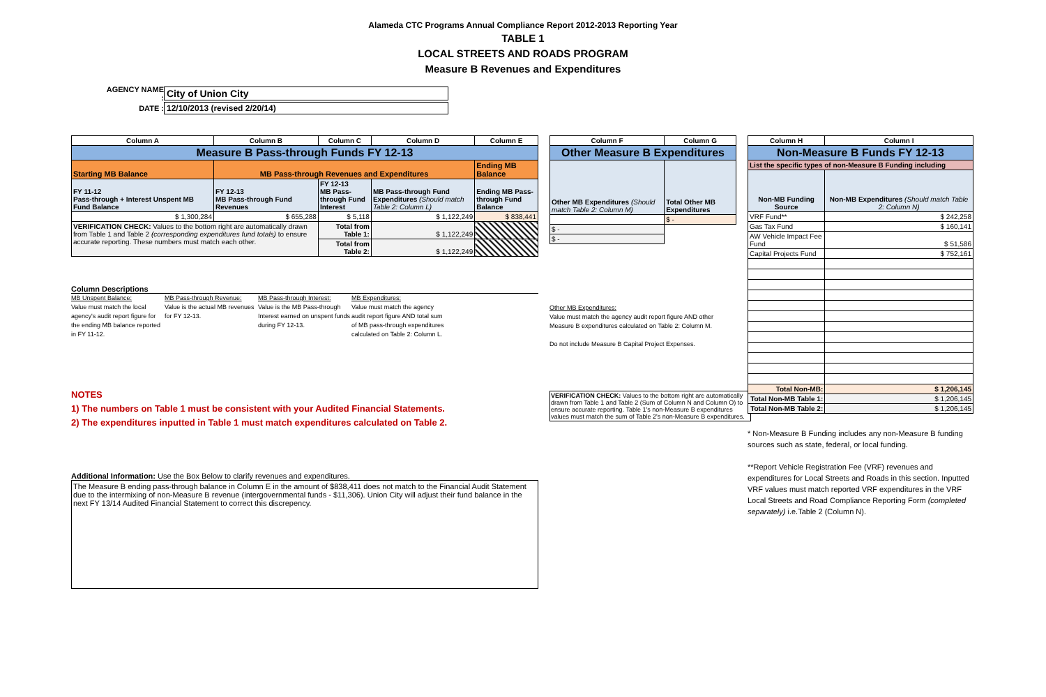Alameda CTC Programs Annual Compliance Report 2012-2013 Reporting Year
TABLE 1
LOCAL STREETS AND ROADS PROGRAM
Measure B Revenues and Expenditures
AGENCY NAME : City of Union City
DATE : 12/10/2013 (revised 2/20/14)
| Column A | Column B | Column C | Column D | Column E |
| --- | --- | --- | --- | --- |
| Measure B Pass-through Funds FY 12-13 | | | | |
| Starting MB Balance | MB Pass-through Revenues and Expenditures | | | Ending MB Balance |
| FY 11-12 Pass-through + Interest Unspent MB Fund Balance | FY 12-13 MB Pass-through Fund Revenues | FY 12-13 MB Pass-through Fund Interest | MB Pass-through Fund Expenditures (Should match Table 2: Column L) | Ending MB Pass-through Fund Balance |
| $ 1,300,284 | $ 655,288 | $ 5,118 | $ 1,122,249 | $ 838,441 |
| VERIFICATION CHECK: Values to the bottom right are automatically drawn from Table 1 and Table 2 (corresponding expenditures fund totals) to ensure accurate reporting. These numbers must match each other. | | Total from Table 1: | $ 1,122,249 | |
| | | Total from Table 2: | $ 1,122,249 | |
Column Descriptions
MB Unspent Balance:
Value must match the local agency's audit report figure for the ending MB balance reported in FY 11-12.
MB Pass-through Revenue:
Value is the actual MB revenues for FY 12-13.
MB Pass-through Interest:
Value is the MB Pass-through Interest earned on unspent funds during FY 12-13.
MB Expenditures:
Value must match the agency audit report figure AND total sum of MB pass-through expenditures calculated on Table 2: Column L.
NOTES
1) The numbers on Table 1 must be consistent with your Audited Financial Statements.
2) The expenditures inputted in Table 1 must match expenditures calculated on Table 2.
Additional Information: Use the Box Below to clarify revenues and expenditures.
The Measure B ending pass-through balance in Column E in the amount of $838,411 does not match to the Financial Audit Statement due to the intermixing of non-Measure B revenue (intergovernmental funds - $11,306). Union City will adjust their fund balance in the next FY 13/14 Audited Financial Statement to correct this discrepency.
| Column F | Column G |
| --- | --- |
| Other Measure B Expenditures | |
| Other MB Expenditures (Should match Table 2: Column M) | Total Other MB Expenditures |
| | $ - |
| $ - | |
| $ - | |
Other MB Expenditures:
Value must match the agency audit report figure AND other Measure B expenditures calculated on Table 2: Column M.
Do not include Measure B Capital Project Expenses.
VERIFICATION CHECK: Values to the bottom right are automatically drawn from Table 1 and Table 2 (Sum of Column N and Column O) to ensure accurate reporting. Table 1's non-Measure B expenditures values must match the sum of Table 2's non-Measure B expenditures.
| Column H | Column I |
| --- | --- |
| Non-Measure B Funds FY 12-13 | |
| List the specific types of non-Measure B Funding including | |
| Non-MB Funding Source | Non-MB Expenditures (Should match Table 2: Column N) |
| VRF Fund** | $ 242,258 |
| Gas Tax Fund | $ 160,141 |
| AW Vehicle Impact Fee Fund | $ 51,586 |
| Capital Projects Fund | $ 752,161 |
| Total Non-MB: | $ 1,206,145 |
| Total Non-MB Table 1: | $ 1,206,145 |
| Total Non-MB Table 2: | $ 1,206,145 |
* Non-Measure B Funding includes any non-Measure B funding sources such as state, federal, or local funding.
**Report Vehicle Registration Fee (VRF) revenues and expenditures for Local Streets and Roads in this section. Inputted VRF values must match reported VRF expenditures in the VRF Local Streets and Road Compliance Reporting Form (completed separately) i.e.Table 2 (Column N).